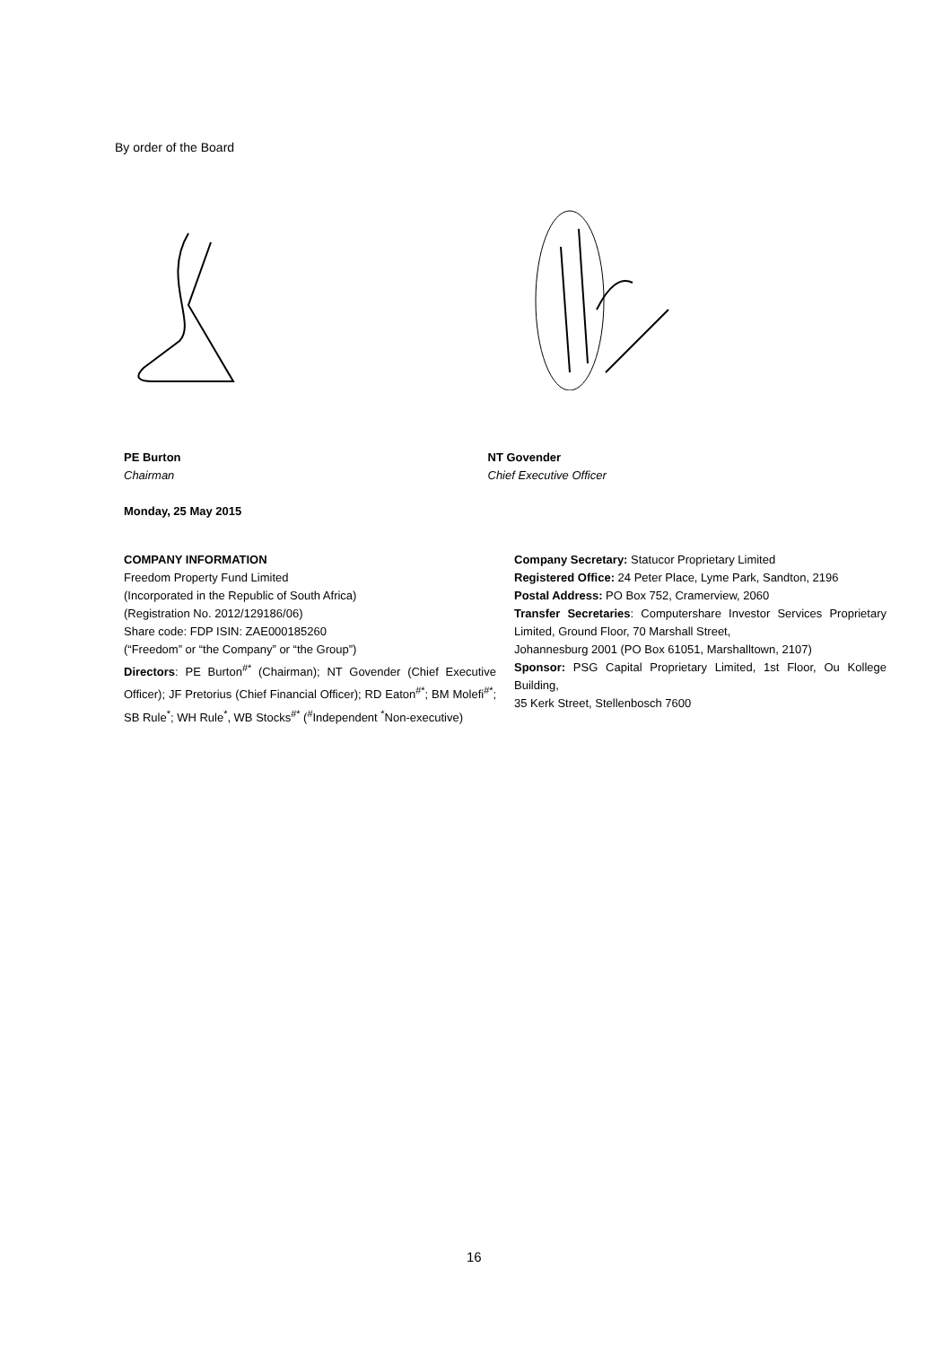By order of the Board
PE Burton
Chairman
NT Govender
Chief Executive Officer
Monday, 25 May 2015
COMPANY INFORMATION
Freedom Property Fund Limited
(Incorporated in the Republic of South Africa)
(Registration No. 2012/129186/06)
Share code: FDP ISIN: ZAE000185260
(“Freedom” or “the Company” or “the Group”)
Directors: PE Burton<sup>#*</sup> (Chairman); NT Govender (Chief Executive Officer); JF Pretorius (Chief Financial Officer); RD Eaton<sup>#*</sup>; BM Molefi<sup>#*</sup>; SB Rule<sup>*</sup>; WH Rule<sup>*</sup>, WB Stocks<sup>#*</sup> (<sup>#</sup>Independent <sup>*</sup>Non-executive)
Company Secretary: Statucor Proprietary Limited
Registered Office: 24 Peter Place, Lyme Park, Sandton, 2196
Postal Address: PO Box 752, Cramerview, 2060
Transfer Secretaries: Computershare Investor Services Proprietary Limited, Ground Floor, 70 Marshall Street,
Johannesburg 2001 (PO Box 61051, Marshalltown, 2107)
Sponsor: PSG Capital Proprietary Limited, 1st Floor, Ou Kollege Building,
35 Kerk Street, Stellenbosch 7600
16